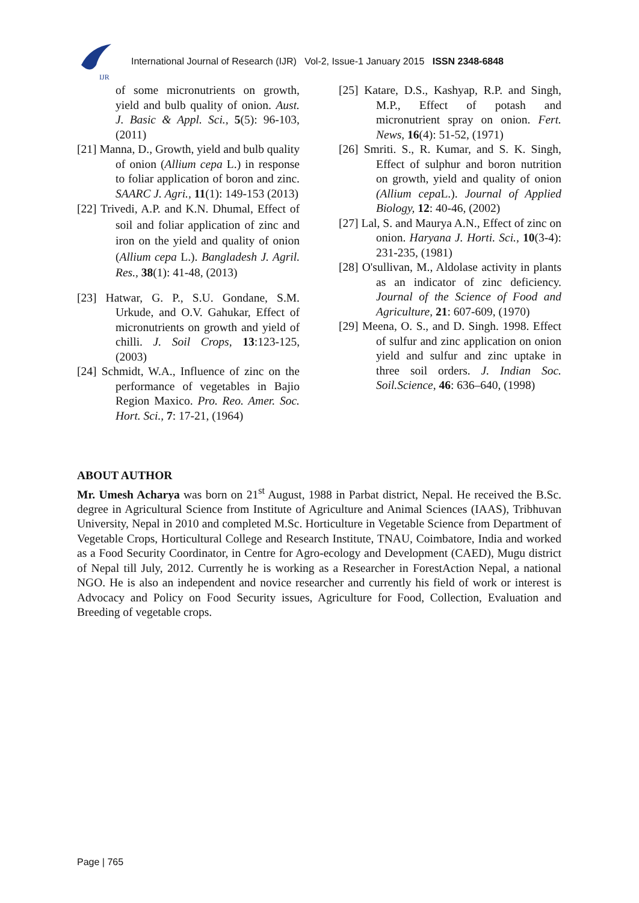IJR
International Journal of Research (IJR) Vol-2, Issue-1 January 2015 ISSN 2348-6848
of some micronutrients on growth, yield and bulb quality of onion. Aust. J. Basic & Appl. Sci., 5(5): 96-103, (2011)
[21] Manna, D., Growth, yield and bulb quality of onion (Allium cepa L.) in response to foliar application of boron and zinc. SAARC J. Agri., 11(1): 149-153 (2013)
[22] Trivedi, A.P. and K.N. Dhumal, Effect of soil and foliar application of zinc and iron on the yield and quality of onion (Allium cepa L.). Bangladesh J. Agril. Res., 38(1): 41-48, (2013)
[23] Hatwar, G. P., S.U. Gondane, S.M. Urkude, and O.V. Gahukar, Effect of micronutrients on growth and yield of chilli. J. Soil Crops, 13:123-125, (2003)
[24] Schmidt, W.A., Influence of zinc on the performance of vegetables in Bajio Region Maxico. Pro. Reo. Amer. Soc. Hort. Sci., 7: 17-21, (1964)
[25] Katare, D.S., Kashyap, R.P. and Singh, M.P., Effect of potash and micronutrient spray on onion. Fert. News, 16(4): 51-52, (1971)
[26] Smriti. S., R. Kumar, and S. K. Singh, Effect of sulphur and boron nutrition on growth, yield and quality of onion (Allium cepa L.). Journal of Applied Biology, 12: 40-46, (2002)
[27] Lal, S. and Maurya A.N., Effect of zinc on onion. Haryana J. Horti. Sci., 10(3-4): 231-235, (1981)
[28] O'sullivan, M., Aldolase activity in plants as an indicator of zinc deficiency. Journal of the Science of Food and Agriculture, 21: 607-609, (1970)
[29] Meena, O. S., and D. Singh. 1998. Effect of sulfur and zinc application on onion yield and sulfur and zinc uptake in three soil orders. J. Indian Soc. Soil.Science, 46: 636–640, (1998)
ABOUT AUTHOR
Mr. Umesh Acharya was born on 21<sup>st</sup> August, 1988 in Parbat district, Nepal. He received the B.Sc. degree in Agricultural Science from Institute of Agriculture and Animal Sciences (IAAS), Tribhuvan University, Nepal in 2010 and completed M.Sc. Horticulture in Vegetable Science from Department of Vegetable Crops, Horticultural College and Research Institute, TNAU, Coimbatore, India and worked as a Food Security Coordinator, in Centre for Agro-ecology and Development (CAED), Mugu district of Nepal till July, 2012. Currently he is working as a Researcher in ForestAction Nepal, a national NGO. He is also an independent and novice researcher and currently his field of work or interest is Advocacy and Policy on Food Security issues, Agriculture for Food, Collection, Evaluation and Breeding of vegetable crops.
Page | 765